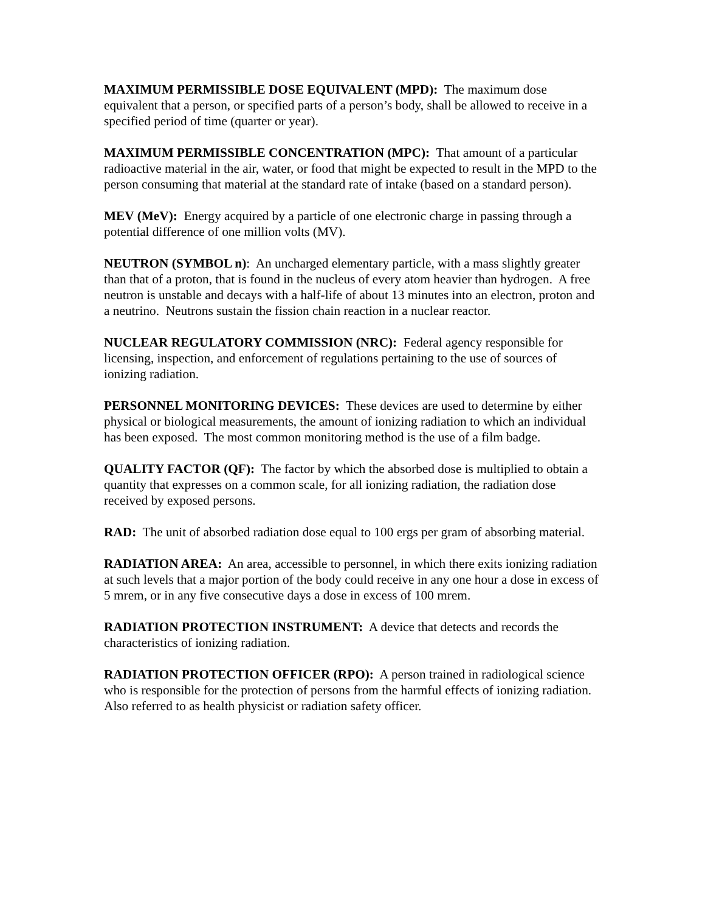MAXIMUM PERMISSIBLE DOSE EQUIVALENT (MPD): The maximum dose equivalent that a person, or specified parts of a person’s body, shall be allowed to receive in a specified period of time (quarter or year).
MAXIMUM PERMISSIBLE CONCENTRATION (MPC): That amount of a particular radioactive material in the air, water, or food that might be expected to result in the MPD to the person consuming that material at the standard rate of intake (based on a standard person).
MEV (MeV): Energy acquired by a particle of one electronic charge in passing through a potential difference of one million volts (MV).
NEUTRON (SYMBOL n): An uncharged elementary particle, with a mass slightly greater than that of a proton, that is found in the nucleus of every atom heavier than hydrogen. A free neutron is unstable and decays with a half-life of about 13 minutes into an electron, proton and a neutrino. Neutrons sustain the fission chain reaction in a nuclear reactor.
NUCLEAR REGULATORY COMMISSION (NRC): Federal agency responsible for licensing, inspection, and enforcement of regulations pertaining to the use of sources of ionizing radiation.
PERSONNEL MONITORING DEVICES: These devices are used to determine by either physical or biological measurements, the amount of ionizing radiation to which an individual has been exposed. The most common monitoring method is the use of a film badge.
QUALITY FACTOR (QF): The factor by which the absorbed dose is multiplied to obtain a quantity that expresses on a common scale, for all ionizing radiation, the radiation dose received by exposed persons.
RAD: The unit of absorbed radiation dose equal to 100 ergs per gram of absorbing material.
RADIATION AREA: An area, accessible to personnel, in which there exits ionizing radiation at such levels that a major portion of the body could receive in any one hour a dose in excess of 5 mrem, or in any five consecutive days a dose in excess of 100 mrem.
RADIATION PROTECTION INSTRUMENT: A device that detects and records the characteristics of ionizing radiation.
RADIATION PROTECTION OFFICER (RPO): A person trained in radiological science who is responsible for the protection of persons from the harmful effects of ionizing radiation. Also referred to as health physicist or radiation safety officer.